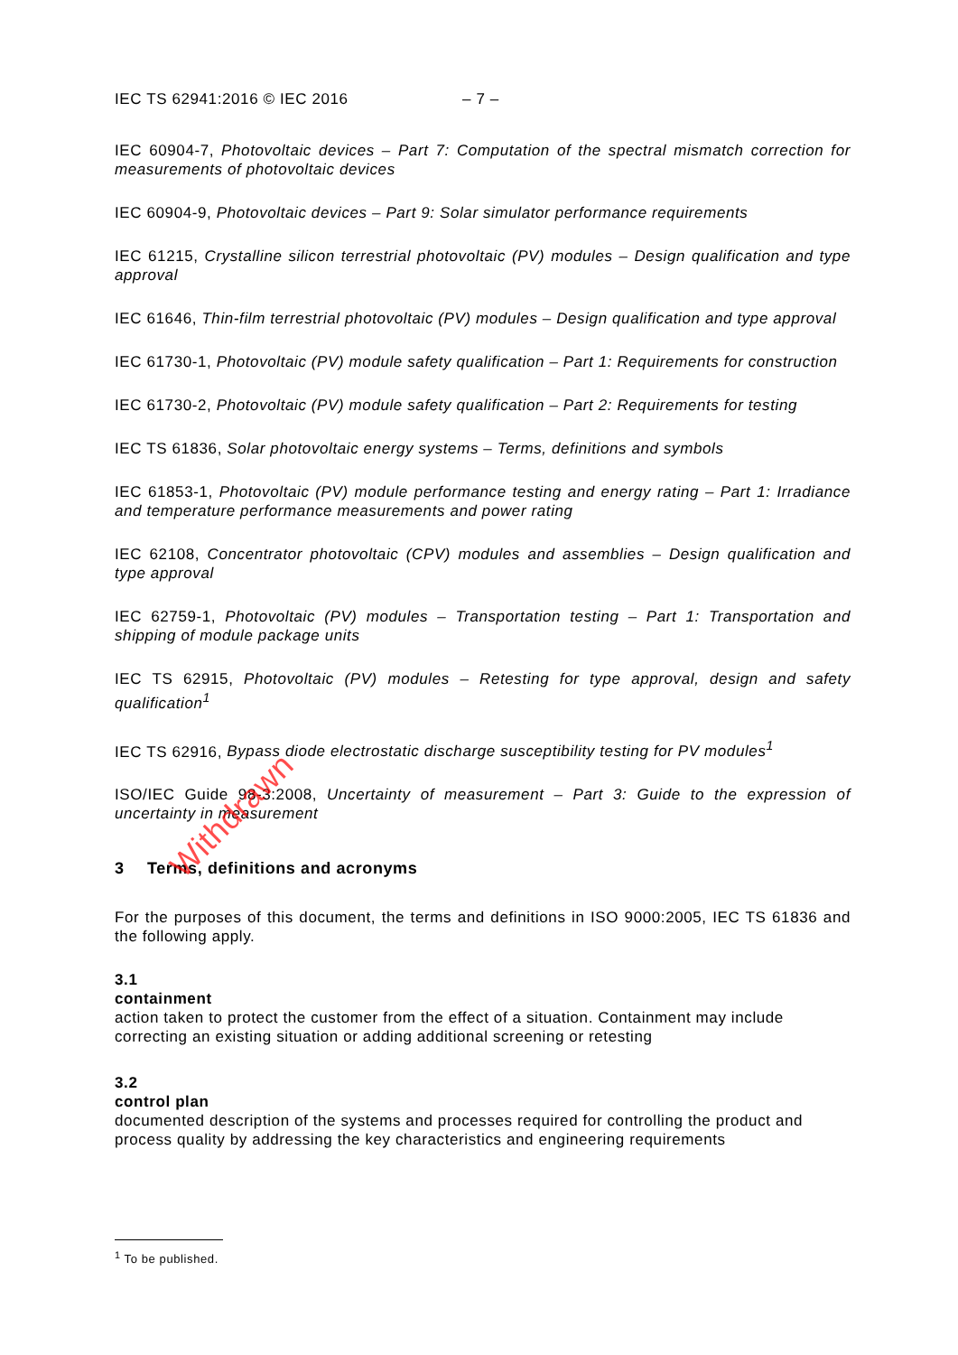IEC TS 62941:2016 © IEC 2016 – 7 –
IEC 60904-7, Photovoltaic devices – Part 7: Computation of the spectral mismatch correction for measurements of photovoltaic devices
IEC 60904-9, Photovoltaic devices – Part 9: Solar simulator performance requirements
IEC 61215, Crystalline silicon terrestrial photovoltaic (PV) modules – Design qualification and type approval
IEC 61646, Thin-film terrestrial photovoltaic (PV) modules – Design qualification and type approval
IEC 61730-1, Photovoltaic (PV) module safety qualification – Part 1: Requirements for construction
IEC 61730-2, Photovoltaic (PV) module safety qualification – Part 2: Requirements for testing
IEC TS 61836, Solar photovoltaic energy systems – Terms, definitions and symbols
IEC 61853-1, Photovoltaic (PV) module performance testing and energy rating – Part 1: Irradiance and temperature performance measurements and power rating
IEC 62108, Concentrator photovoltaic (CPV) modules and assemblies – Design qualification and type approval
IEC 62759-1, Photovoltaic (PV) modules – Transportation testing – Part 1: Transportation and shipping of module package units
IEC TS 62915, Photovoltaic (PV) modules – Retesting for type approval, design and safety qualification<sup>1</sup>
IEC TS 62916, Bypass diode electrostatic discharge susceptibility testing for PV modules<sup>1</sup>
ISO/IEC Guide 98-3:2008, Uncertainty of measurement – Part 3: Guide to the expression of uncertainty in measurement
3 Terms, definitions and acronyms
For the purposes of this document, the terms and definitions in ISO 9000:2005, IEC TS 61836 and the following apply.
3.1
containment
action taken to protect the customer from the effect of a situation. Containment may include correcting an existing situation or adding additional screening or retesting
3.2
control plan
documented description of the systems and processes required for controlling the product and process quality by addressing the key characteristics and engineering requirements
<sup>1</sup> To be published.
Withdrawn